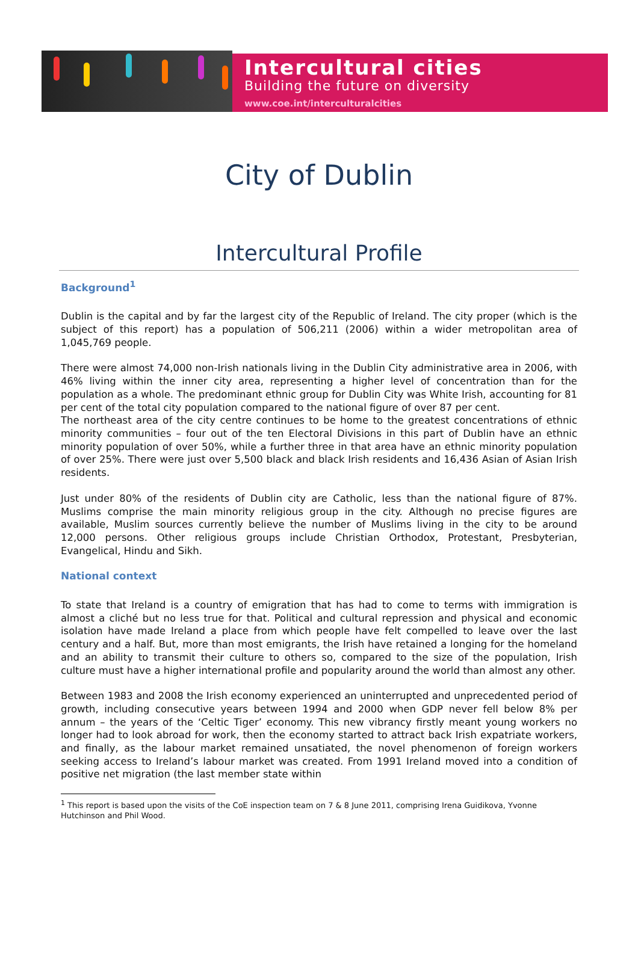Intercultural cities
Building the future on diversity
www.coe.int/interculturalcities
City of Dublin
Intercultural Profile
Background<sup>1</sup>
Dublin is the capital and by far the largest city of the Republic of Ireland. The city proper (which is the subject of this report) has a population of 506,211 (2006) within a wider metropolitan area of 1,045,769 people.
There were almost 74,000 non-Irish nationals living in the Dublin City administrative area in 2006, with 46% living within the inner city area, representing a higher level of concentration than for the population as a whole. The predominant ethnic group for Dublin City was White Irish, accounting for 81 per cent of the total city population compared to the national figure of over 87 per cent.
The northeast area of the city centre continues to be home to the greatest concentrations of ethnic minority communities – four out of the ten Electoral Divisions in this part of Dublin have an ethnic minority population of over 50%, while a further three in that area have an ethnic minority population of over 25%. There were just over 5,500 black and black Irish residents and 16,436 Asian of Asian Irish residents.
Just under 80% of the residents of Dublin city are Catholic, less than the national figure of 87%. Muslims comprise the main minority religious group in the city. Although no precise figures are available, Muslim sources currently believe the number of Muslims living in the city to be around 12,000 persons. Other religious groups include Christian Orthodox, Protestant, Presbyterian, Evangelical, Hindu and Sikh.
National context
To state that Ireland is a country of emigration that has had to come to terms with immigration is almost a cliché but no less true for that. Political and cultural repression and physical and economic isolation have made Ireland a place from which people have felt compelled to leave over the last century and a half. But, more than most emigrants, the Irish have retained a longing for the homeland and an ability to transmit their culture to others so, compared to the size of the population, Irish culture must have a higher international profile and popularity around the world than almost any other.
Between 1983 and 2008 the Irish economy experienced an uninterrupted and unprecedented period of growth, including consecutive years between 1994 and 2000 when GDP never fell below 8% per annum – the years of the ‘Celtic Tiger’ economy. This new vibrancy firstly meant young workers no longer had to look abroad for work, then the economy started to attract back Irish expatriate workers, and finally, as the labour market remained unsatiated, the novel phenomenon of foreign workers seeking access to Ireland’s labour market was created. From 1991 Ireland moved into a condition of positive net migration (the last member state within
<sup>1</sup> This report is based upon the visits of the CoE inspection team on 7 & 8 June 2011, comprising Irena Guidikova, Yvonne Hutchinson and Phil Wood.